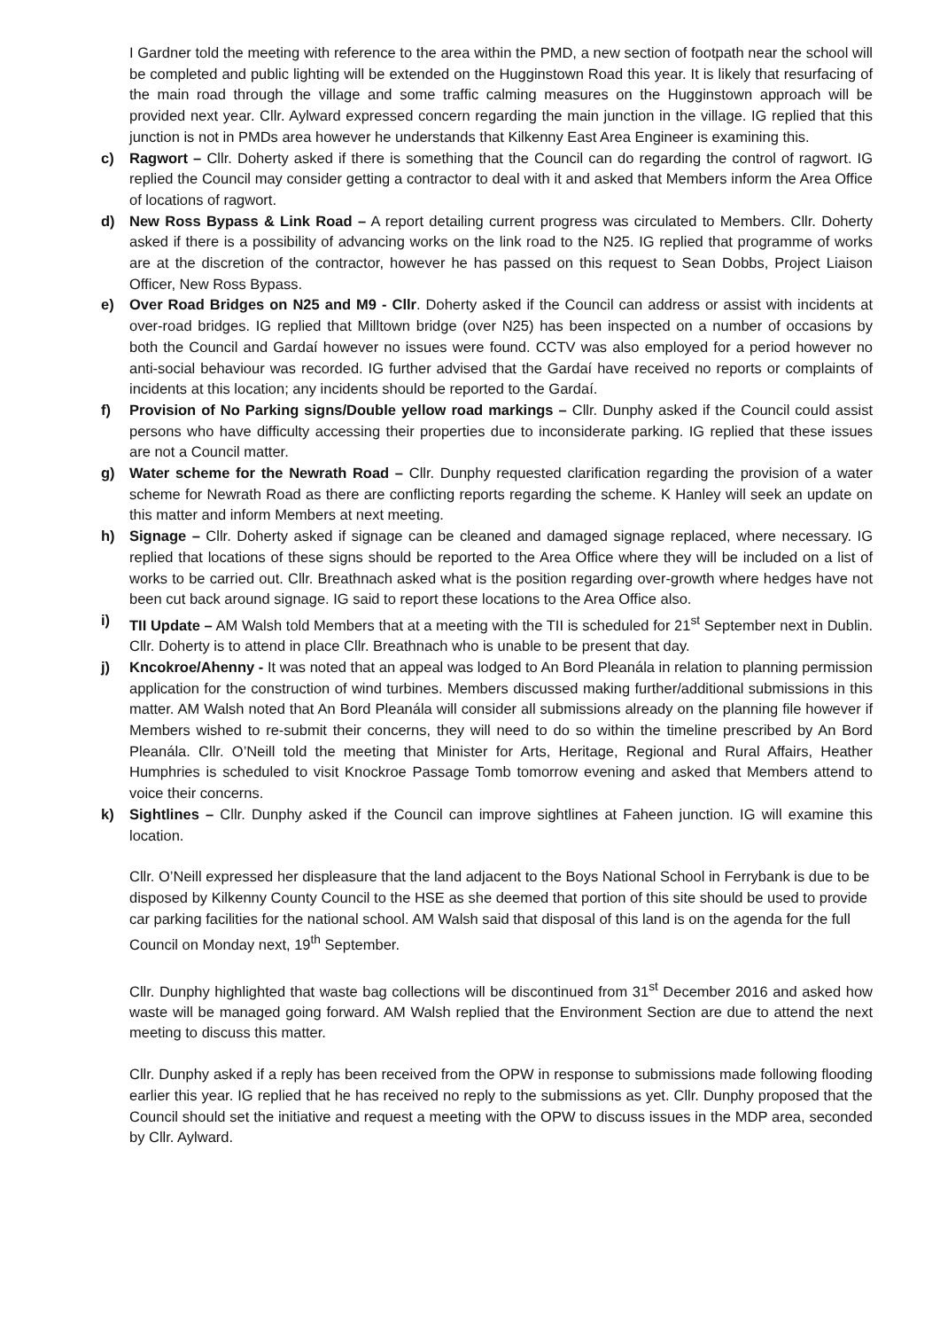I Gardner told the meeting with reference to the area within the PMD, a new section of footpath near the school will be completed and public lighting will be extended on the Hugginstown Road this year. It is likely that resurfacing of the main road through the village and some traffic calming measures on the Hugginstown approach will be provided next year. Cllr. Aylward expressed concern regarding the main junction in the village. IG replied that this junction is not in PMDs area however he understands that Kilkenny East Area Engineer is examining this.
c) Ragwort – Cllr. Doherty asked if there is something that the Council can do regarding the control of ragwort. IG replied the Council may consider getting a contractor to deal with it and asked that Members inform the Area Office of locations of ragwort.
d) New Ross Bypass & Link Road – A report detailing current progress was circulated to Members. Cllr. Doherty asked if there is a possibility of advancing works on the link road to the N25. IG replied that programme of works are at the discretion of the contractor, however he has passed on this request to Sean Dobbs, Project Liaison Officer, New Ross Bypass.
e) Over Road Bridges on N25 and M9 - Cllr. Doherty asked if the Council can address or assist with incidents at over-road bridges. IG replied that Milltown bridge (over N25) has been inspected on a number of occasions by both the Council and Gardaí however no issues were found. CCTV was also employed for a period however no anti-social behaviour was recorded. IG further advised that the Gardaí have received no reports or complaints of incidents at this location; any incidents should be reported to the Gardaí.
f) Provision of No Parking signs/Double yellow road markings – Cllr. Dunphy asked if the Council could assist persons who have difficulty accessing their properties due to inconsiderate parking. IG replied that these issues are not a Council matter.
g) Water scheme for the Newrath Road – Cllr. Dunphy requested clarification regarding the provision of a water scheme for Newrath Road as there are conflicting reports regarding the scheme. K Hanley will seek an update on this matter and inform Members at next meeting.
h) Signage – Cllr. Doherty asked if signage can be cleaned and damaged signage replaced, where necessary. IG replied that locations of these signs should be reported to the Area Office where they will be included on a list of works to be carried out. Cllr. Breathnach asked what is the position regarding over-growth where hedges have not been cut back around signage. IG said to report these locations to the Area Office also.
i) TII Update – AM Walsh told Members that at a meeting with the TII is scheduled for 21<sup>st</sup> September next in Dublin. Cllr. Doherty is to attend in place Cllr. Breathnach who is unable to be present that day.
j) Kncokroe/Ahenny - It was noted that an appeal was lodged to An Bord Pleanála in relation to planning permission application for the construction of wind turbines. Members discussed making further/additional submissions in this matter. AM Walsh noted that An Bord Pleanála will consider all submissions already on the planning file however if Members wished to re-submit their concerns, they will need to do so within the timeline prescribed by An Bord Pleanála. Cllr. O’Neill told the meeting that Minister for Arts, Heritage, Regional and Rural Affairs, Heather Humphries is scheduled to visit Knockroe Passage Tomb tomorrow evening and asked that Members attend to voice their concerns.
k) Sightlines – Cllr. Dunphy asked if the Council can improve sightlines at Faheen junction. IG will examine this location.
Cllr. O’Neill expressed her displeasure that the land adjacent to the Boys National School in Ferrybank is due to be disposed by Kilkenny County Council to the HSE as she deemed that portion of this site should be used to provide car parking facilities for the national school. AM Walsh said that disposal of this land is on the agenda for the full Council on Monday next, 19<sup>th</sup> September.
Cllr. Dunphy highlighted that waste bag collections will be discontinued from 31<sup>st</sup> December 2016 and asked how waste will be managed going forward. AM Walsh replied that the Environment Section are due to attend the next meeting to discuss this matter.
Cllr. Dunphy asked if a reply has been received from the OPW in response to submissions made following flooding earlier this year. IG replied that he has received no reply to the submissions as yet. Cllr. Dunphy proposed that the Council should set the initiative and request a meeting with the OPW to discuss issues in the MDP area, seconded by Cllr. Aylward.